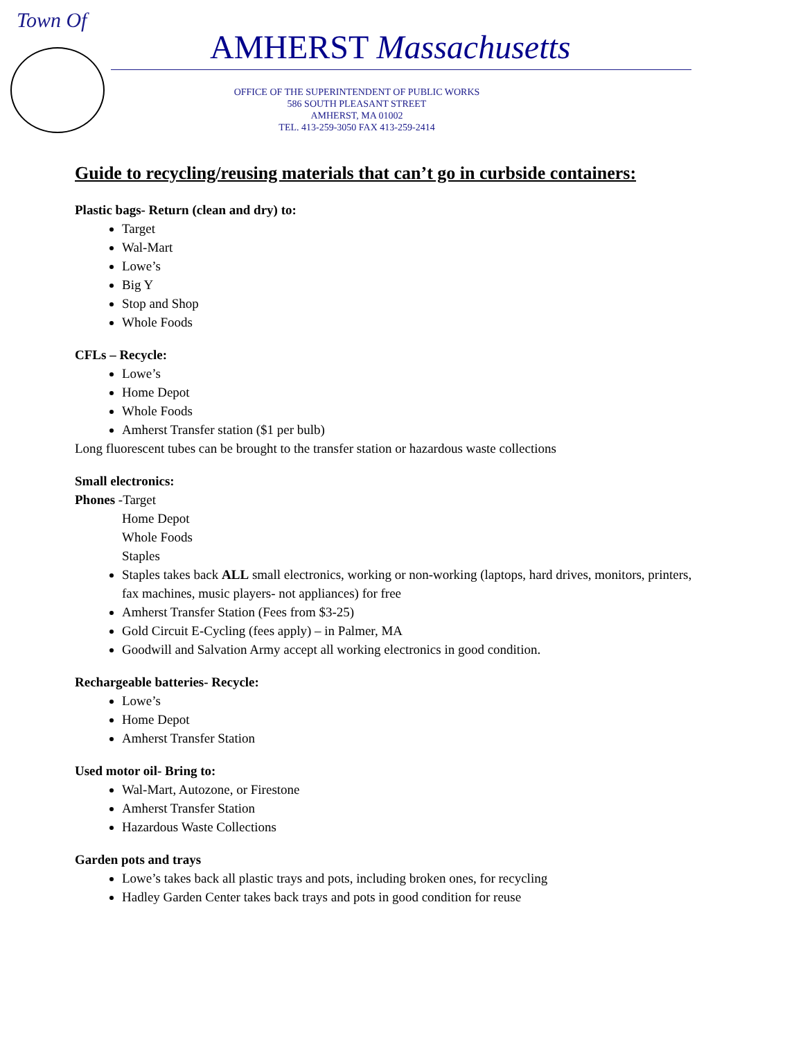Town Of
AMHERST Massachusetts
OFFICE OF THE SUPERINTENDENT OF PUBLIC WORKS
586 SOUTH PLEASANT STREET
AMHERST, MA 01002
TEL. 413-259-3050 FAX 413-259-2414
Guide to recycling/reusing materials that can’t go in curbside containers:
Plastic bags- Return (clean and dry) to:
Target
Wal-Mart
Lowe’s
Big Y
Stop and Shop
Whole Foods
CFLs – Recycle:
Lowe’s
Home Depot
Whole Foods
Amherst Transfer station ($1 per bulb)
Long fluorescent tubes can be brought to the transfer station or hazardous waste collections
Small electronics:
Phones -Target
Home Depot
Whole Foods
Staples
Staples takes back ALL small electronics, working or non-working (laptops, hard drives, monitors, printers, fax machines, music players- not appliances) for free
Amherst Transfer Station (Fees from $3-25)
Gold Circuit E-Cycling (fees apply) – in Palmer, MA
Goodwill and Salvation Army accept all working electronics in good condition.
Rechargeable batteries- Recycle:
Lowe’s
Home Depot
Amherst Transfer Station
Used motor oil- Bring to:
Wal-Mart, Autozone, or Firestone
Amherst Transfer Station
Hazardous Waste Collections
Garden pots and trays
Lowe’s takes back all plastic trays and pots, including broken ones, for recycling
Hadley Garden Center takes back trays and pots in good condition for reuse